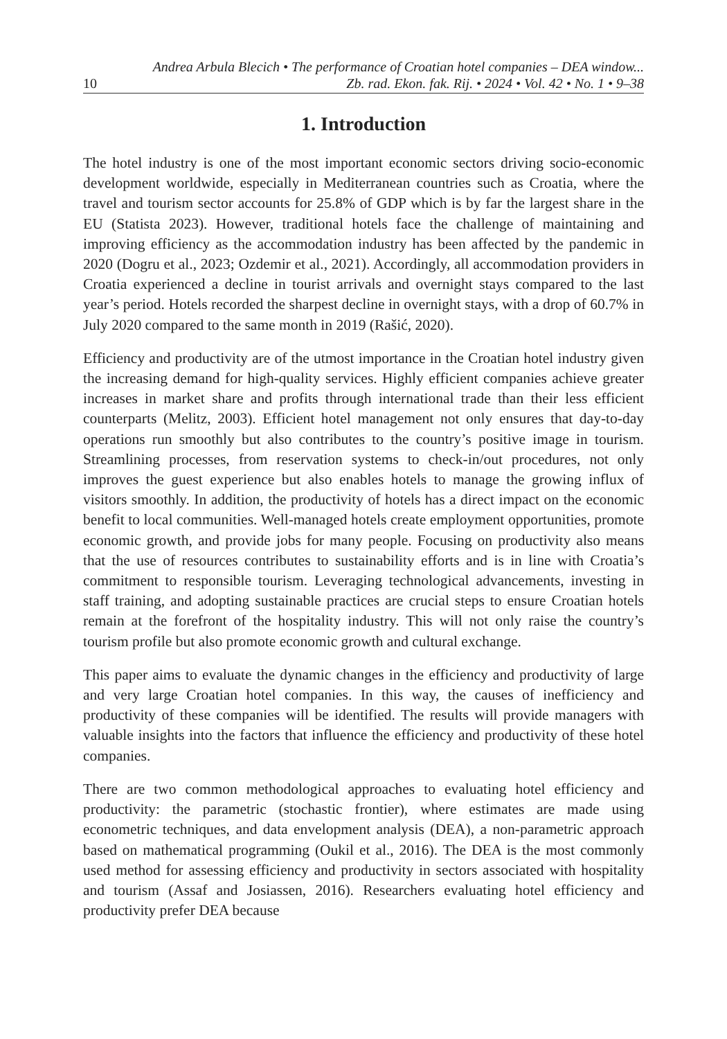10 Andrea Arbula Blecich • The performance of Croatian hotel companies – DEA window...
Zb. rad. Ekon. fak. Rij. • 2024 • Vol. 42 • No. 1 • 9–38
1. Introduction
The hotel industry is one of the most important economic sectors driving socio-economic development worldwide, especially in Mediterranean countries such as Croatia, where the travel and tourism sector accounts for 25.8% of GDP which is by far the largest share in the EU (Statista 2023). However, traditional hotels face the challenge of maintaining and improving efficiency as the accommodation industry has been affected by the pandemic in 2020 (Dogru et al., 2023; Ozdemir et al., 2021). Accordingly, all accommodation providers in Croatia experienced a decline in tourist arrivals and overnight stays compared to the last year’s period. Hotels recorded the sharpest decline in overnight stays, with a drop of 60.7% in July 2020 compared to the same month in 2019 (Rašić, 2020).
Efficiency and productivity are of the utmost importance in the Croatian hotel industry given the increasing demand for high-quality services. Highly efficient companies achieve greater increases in market share and profits through international trade than their less efficient counterparts (Melitz, 2003). Efficient hotel management not only ensures that day-to-day operations run smoothly but also contributes to the country’s positive image in tourism. Streamlining processes, from reservation systems to check-in/out procedures, not only improves the guest experience but also enables hotels to manage the growing influx of visitors smoothly. In addition, the productivity of hotels has a direct impact on the economic benefit to local communities. Well-managed hotels create employment opportunities, promote economic growth, and provide jobs for many people. Focusing on productivity also means that the use of resources contributes to sustainability efforts and is in line with Croatia’s commitment to responsible tourism. Leveraging technological advancements, investing in staff training, and adopting sustainable practices are crucial steps to ensure Croatian hotels remain at the forefront of the hospitality industry. This will not only raise the country’s tourism profile but also promote economic growth and cultural exchange.
This paper aims to evaluate the dynamic changes in the efficiency and productivity of large and very large Croatian hotel companies. In this way, the causes of inefficiency and productivity of these companies will be identified. The results will provide managers with valuable insights into the factors that influence the efficiency and productivity of these hotel companies.
There are two common methodological approaches to evaluating hotel efficiency and productivity: the parametric (stochastic frontier), where estimates are made using econometric techniques, and data envelopment analysis (DEA), a non-parametric approach based on mathematical programming (Oukil et al., 2016). The DEA is the most commonly used method for assessing efficiency and productivity in sectors associated with hospitality and tourism (Assaf and Josiassen, 2016). Researchers evaluating hotel efficiency and productivity prefer DEA because